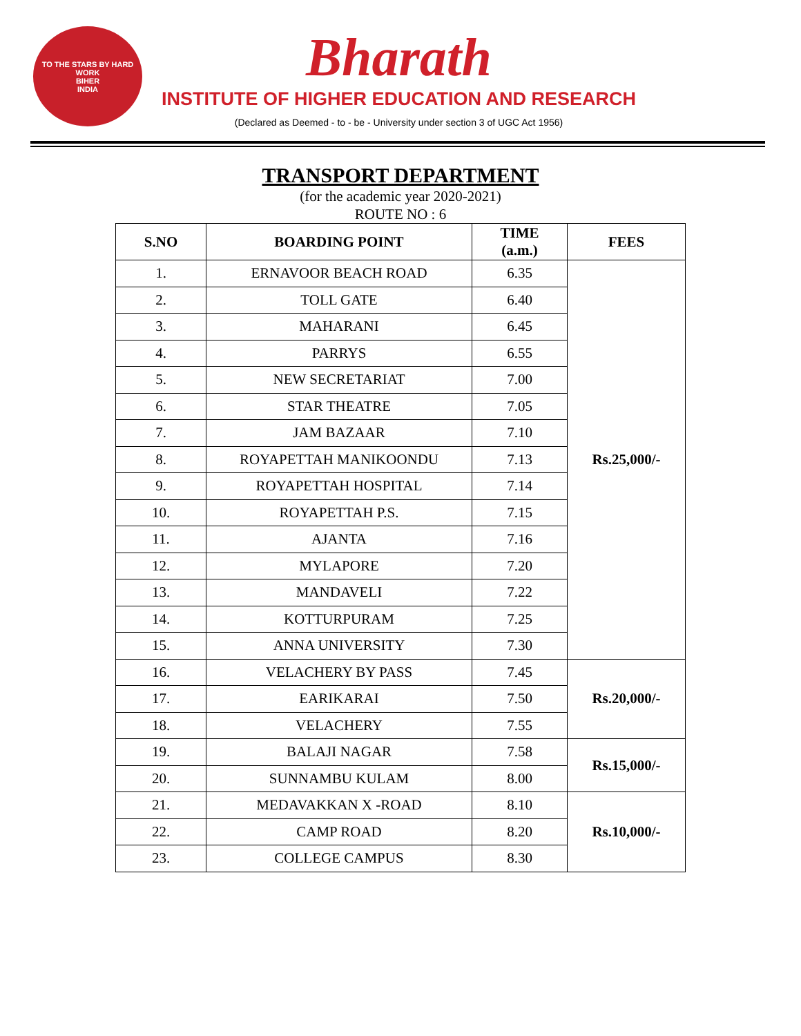TO THE STARS BY HARD WORK
BIHER
INDIA
Bharath
INSTITUTE OF HIGHER EDUCATION AND RESEARCH
(Declared as Deemed - to - be - University under section 3 of UGC Act 1956)
TRANSPORT DEPARTMENT
(for the academic year 2020-2021)
ROUTE NO : 6
| S.NO | BOARDING POINT | TIME (a.m.) | FEES |
| --- | --- | --- | --- |
| 1. | ERNAVOOR BEACH ROAD | 6.35 | Rs.25,000/- |
| 2. | TOLL GATE | 6.40 | |
| 3. | MAHARANI | 6.45 | |
| 4. | PARRYS | 6.55 | |
| 5. | NEW SECRETARIAT | 7.00 | |
| 6. | STAR THEATRE | 7.05 | |
| 7. | JAM BAZAAR | 7.10 | |
| 8. | ROYAPETTAH MANIKOONDU | 7.13 | |
| 9. | ROYAPETTAH HOSPITAL | 7.14 | |
| 10. | ROYAPETTAH P.S. | 7.15 | |
| 11. | AJANTA | 7.16 | |
| 12. | MYLAPORE | 7.20 | |
| 13. | MANDAVELI | 7.22 | |
| 14. | KOTTURPURAM | 7.25 | |
| 15. | ANNA UNIVERSITY | 7.30 | |
| 16. | VELACHERY BY PASS | 7.45 | Rs.20,000/- |
| 17. | EARIKARAI | 7.50 | |
| 18. | VELACHERY | 7.55 | |
| 19. | BALAJI NAGAR | 7.58 | Rs.15,000/- |
| 20. | SUNNAMBU KULAM | 8.00 | |
| 21. | MEDAVAKKAN X -ROAD | 8.10 | Rs.10,000/- |
| 22. | CAMP ROAD | 8.20 | |
| 23. | COLLEGE CAMPUS | 8.30 | |